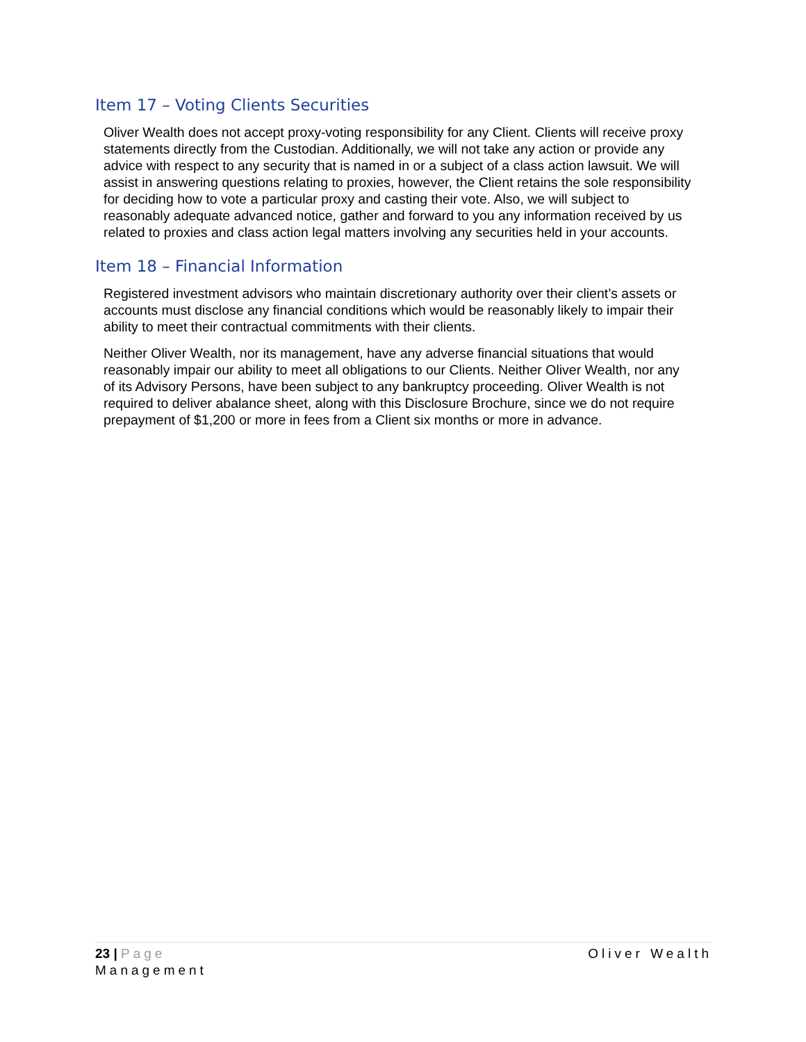Item 17 – Voting Clients Securities
Oliver Wealth does not accept proxy-voting responsibility for any Client. Clients will receive proxy statements directly from the Custodian. Additionally, we will not take any action or provide any advice with respect to any security that is named in or a subject of a class action lawsuit. We will assist in answering questions relating to proxies, however, the Client retains the sole responsibility for deciding how to vote a particular proxy and casting their vote. Also, we will subject to reasonably adequate advanced notice, gather and forward to you any information received by us related to proxies and class action legal matters involving any securities held in your accounts.
Item 18 – Financial Information
Registered investment advisors who maintain discretionary authority over their client’s assets or accounts must disclose any financial conditions which would be reasonably likely to impair their ability to meet their contractual commitments with their clients.
Neither Oliver Wealth, nor its management, have any adverse financial situations that would reasonably impair our ability to meet all obligations to our Clients. Neither Oliver Wealth, nor any of its Advisory Persons, have been subject to any bankruptcy proceeding. Oliver Wealth is not required to deliver abalance sheet, along with this Disclosure Brochure, since we do not require prepayment of $1,200 or more in fees from a Client six months or more in advance.
Oliver Wealth 23 | Page
Management